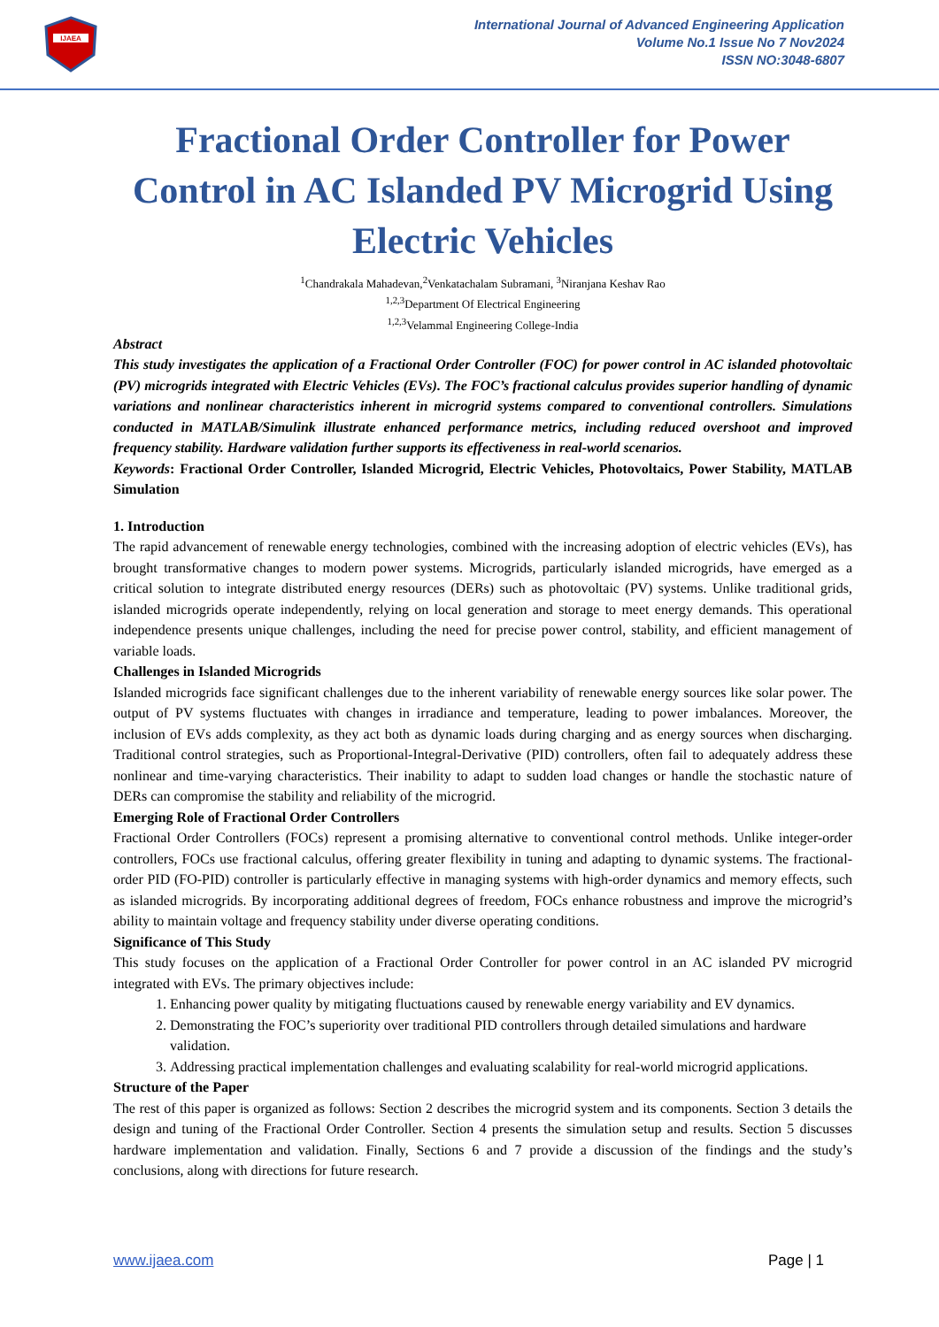IJAEA
International Journal of Advanced Engineering Application
Volume No.1 Issue No 7 Nov2024
ISSN NO:3048-6807
Fractional Order Controller for Power Control in AC Islanded PV Microgrid Using Electric Vehicles
<sup>1</sup> Chandrakala Mahadevan,<sup>2</sup>Venkatachalam Subramani, <sup>3</sup>Niranjana Keshav Rao
<sup>1,2,3</sup>Department Of Electrical Engineering
<sup>1,2,3</sup>Velammal Engineering College-India
Abstract
This study investigates the application of a Fractional Order Controller (FOC) for power control in AC islanded photovoltaic (PV) microgrids integrated with Electric Vehicles (EVs). The FOC’s fractional calculus provides superior handling of dynamic variations and nonlinear characteristics inherent in microgrid systems compared to conventional controllers. Simulations conducted in MATLAB/Simulink illustrate enhanced performance metrics, including reduced overshoot and improved frequency stability. Hardware validation further supports its effectiveness in real-world scenarios.
Keywords: Fractional Order Controller, Islanded Microgrid, Electric Vehicles, Photovoltaics, Power Stability, MATLAB Simulation
1. Introduction
The rapid advancement of renewable energy technologies, combined with the increasing adoption of electric vehicles (EVs), has brought transformative changes to modern power systems. Microgrids, particularly islanded microgrids, have emerged as a critical solution to integrate distributed energy resources (DERs) such as photovoltaic (PV) systems. Unlike traditional grids, islanded microgrids operate independently, relying on local generation and storage to meet energy demands. This operational independence presents unique challenges, including the need for precise power control, stability, and efficient management of variable loads.
Challenges in Islanded Microgrids
Islanded microgrids face significant challenges due to the inherent variability of renewable energy sources like solar power. The output of PV systems fluctuates with changes in irradiance and temperature, leading to power imbalances. Moreover, the inclusion of EVs adds complexity, as they act both as dynamic loads during charging and as energy sources when discharging. Traditional control strategies, such as Proportional-Integral-Derivative (PID) controllers, often fail to adequately address these nonlinear and time-varying characteristics. Their inability to adapt to sudden load changes or handle the stochastic nature of DERs can compromise the stability and reliability of the microgrid.
Emerging Role of Fractional Order Controllers
Fractional Order Controllers (FOCs) represent a promising alternative to conventional control methods. Unlike integer-order controllers, FOCs use fractional calculus, offering greater flexibility in tuning and adapting to dynamic systems. The fractional-order PID (FO-PID) controller is particularly effective in managing systems with high-order dynamics and memory effects, such as islanded microgrids. By incorporating additional degrees of freedom, FOCs enhance robustness and improve the microgrid’s ability to maintain voltage and frequency stability under diverse operating conditions.
Significance of This Study
This study focuses on the application of a Fractional Order Controller for power control in an AC islanded PV microgrid integrated with EVs. The primary objectives include:
1. Enhancing power quality by mitigating fluctuations caused by renewable energy variability and EV dynamics.
2. Demonstrating the FOC’s superiority over traditional PID controllers through detailed simulations and hardware validation.
3. Addressing practical implementation challenges and evaluating scalability for real-world microgrid applications.
Structure of the Paper
The rest of this paper is organized as follows: Section 2 describes the microgrid system and its components. Section 3 details the design and tuning of the Fractional Order Controller. Section 4 presents the simulation setup and results. Section 5 discusses hardware implementation and validation. Finally, Sections 6 and 7 provide a discussion of the findings and the study’s conclusions, along with directions for future research.
www.ijaea.com Page | 1